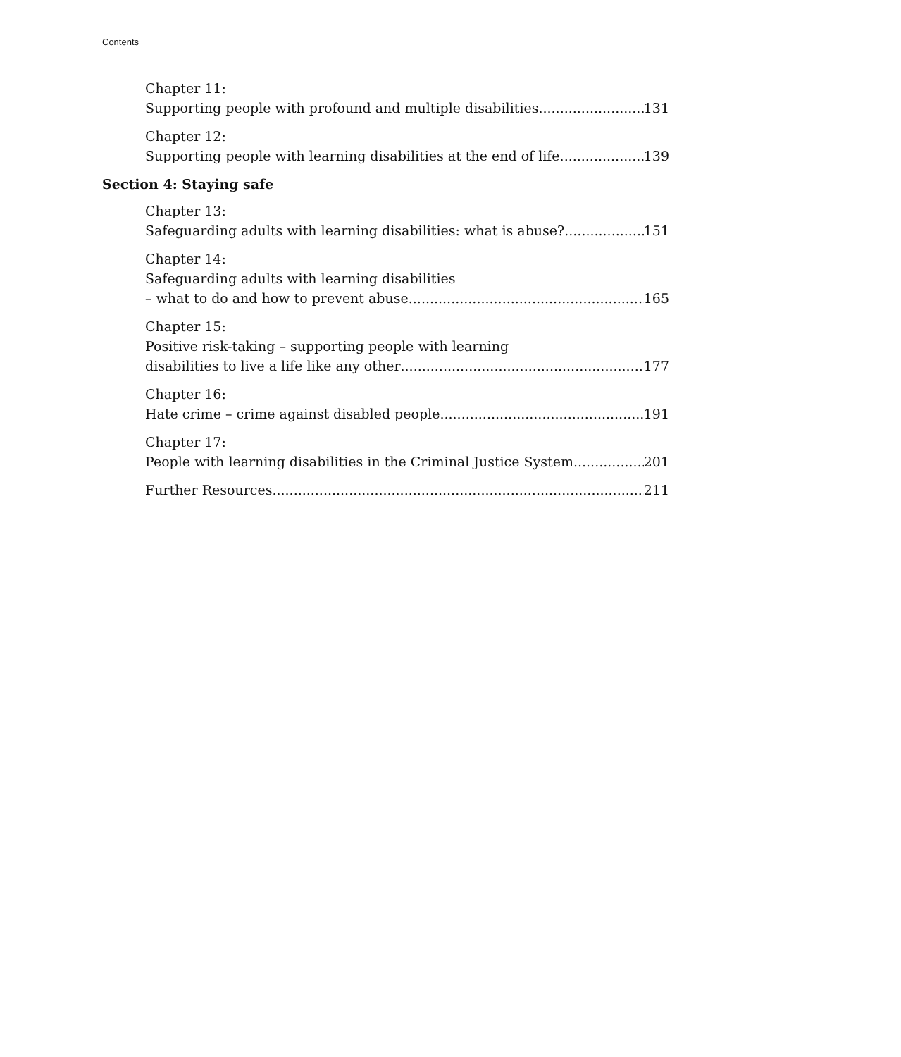Contents
Chapter 11:
Supporting people with profound and multiple disabilities 131
Chapter 12:
Supporting people with learning disabilities at the end of life 139
Section 4: Staying safe
Chapter 13:
Safeguarding adults with learning disabilities: what is abuse? 151
Chapter 14:
Safeguarding adults with learning disabilities
– what to do and how to prevent abuse 165
Chapter 15:
Positive risk-taking – supporting people with learning
disabilities to live a life like any other 177
Chapter 16:
Hate crime – crime against disabled people 191
Chapter 17:
People with learning disabilities in the Criminal Justice System 201
Further Resources 211